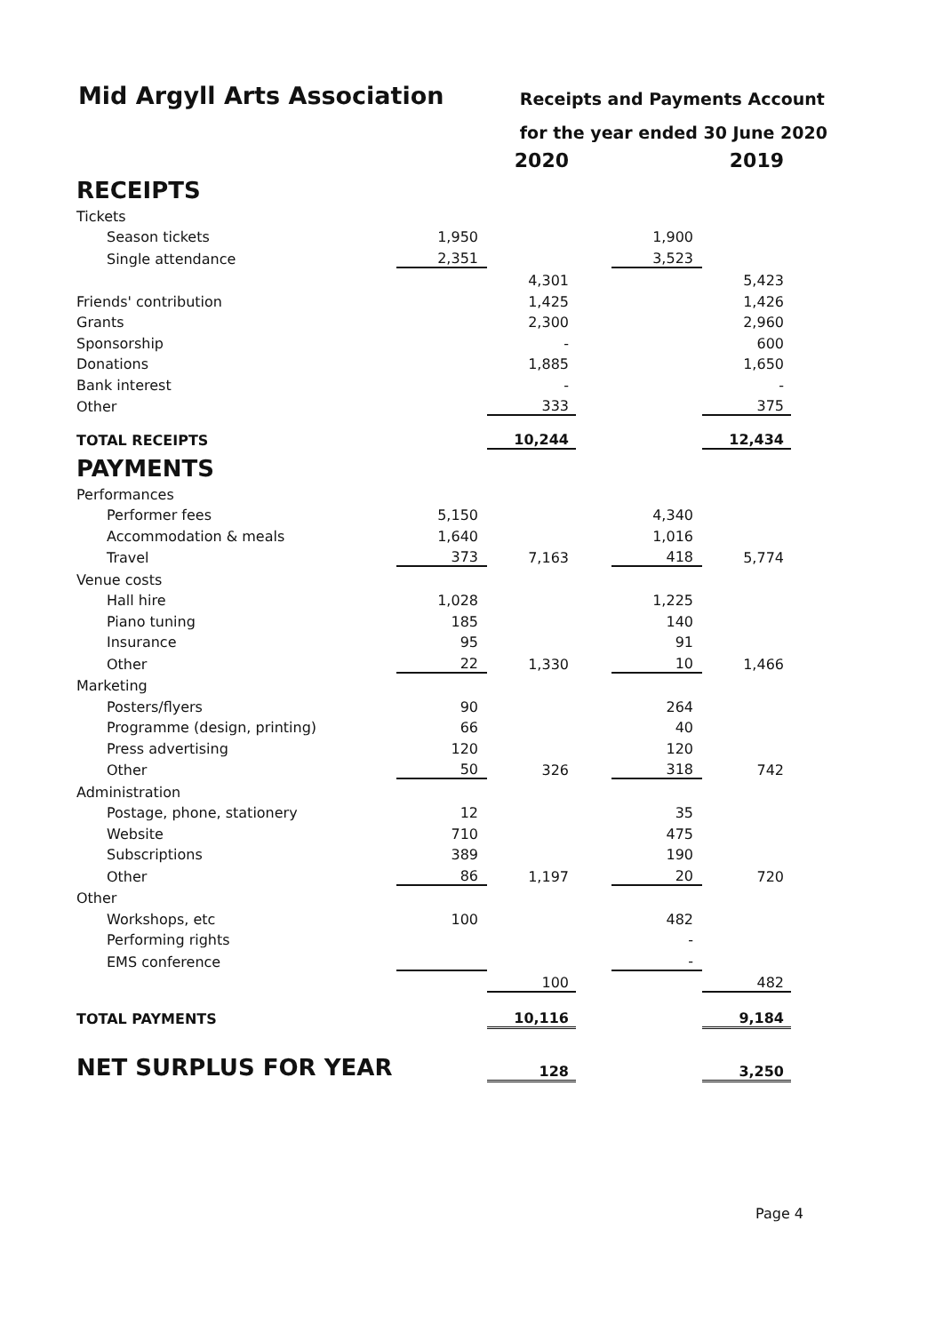Mid Argyll Arts Association
Receipts and Payments Account
for the year ended 30 June 2020
| | | 2020 | | | 2019 |
| RECEIPTS | | | | | |
| Tickets | | | | | |
| Season tickets | 1,950 | | | 1,900 | |
| Single attendance | 2,351 | | | 3,523 | |
| | | 4,301 | | | 5,423 |
| Friends' contribution | | 1,425 | | | 1,426 |
| Grants | | 2,300 | | | 2,960 |
| Sponsorship | | - | | | 600 |
| Donations | | 1,885 | | | 1,650 |
| Bank interest | | - | | | - |
| Other | | 333 | | | 375 |
| TOTAL RECEIPTS | | 10,244 | | | 12,434 |
| PAYMENTS | | | | | |
| Performances | | | | | |
| Performer fees | 5,150 | | | 4,340 | |
| Accommodation & meals | 1,640 | | | 1,016 | |
| Travel | 373 | 7,163 | | 418 | 5,774 |
| Venue costs | | | | | |
| Hall hire | 1,028 | | | 1,225 | |
| Piano tuning | 185 | | | 140 | |
| Insurance | 95 | | | 91 | |
| Other | 22 | 1,330 | | 10 | 1,466 |
| Marketing | | | | | |
| Posters/flyers | 90 | | | 264 | |
| Programme (design, printing) | 66 | | | 40 | |
| Press advertising | 120 | | | 120 | |
| Other | 50 | 326 | | 318 | 742 |
| Administration | | | | | |
| Postage, phone, stationery | 12 | | | 35 | |
| Website | 710 | | | 475 | |
| Subscriptions | 389 | | | 190 | |
| Other | 86 | 1,197 | | 20 | 720 |
| Other | | | | | |
| Workshops, etc | 100 | | | 482 | |
| Performing rights | | | | - | |
| EMS conference | | | | - | |
| | | 100 | | | 482 |
| TOTAL PAYMENTS | | 10,116 | | | 9,184 |
| NET SURPLUS FOR YEAR | | 128 | | | 3,250 |
Page 4